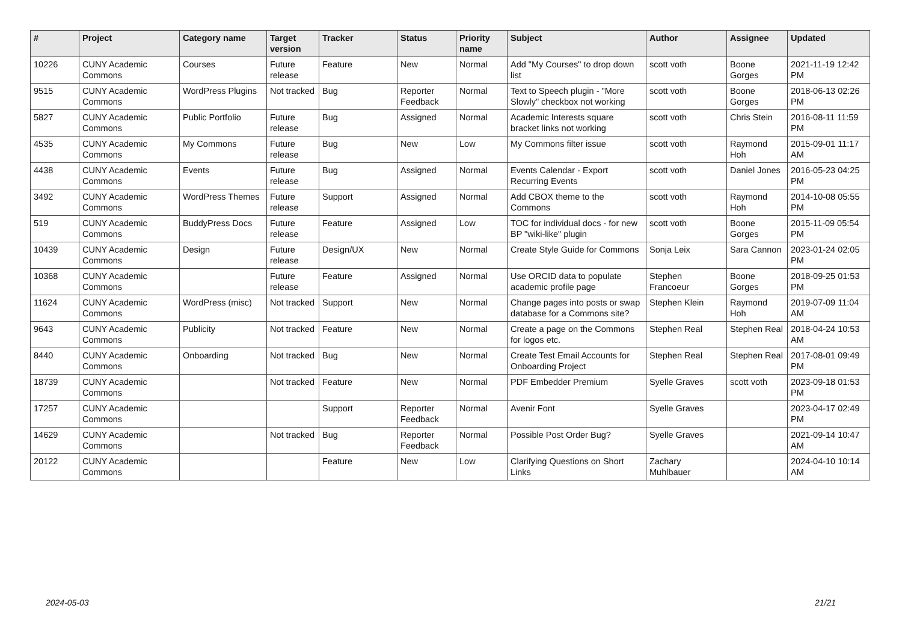| # | Project | Category name | Target version | Tracker | Status | Priority name | Subject | Author | Assignee | Updated |
| --- | --- | --- | --- | --- | --- | --- | --- | --- | --- | --- |
| 10226 | CUNY Academic Commons | Courses | Future release | Feature | New | Normal | Add "My Courses" to drop down list | scott voth | Boone Gorges | 2021-11-19 12:42 PM |
| 9515 | CUNY Academic Commons | WordPress Plugins | Not tracked | Bug | Reporter Feedback | Normal | Text to Speech plugin - "More Slowly" checkbox not working | scott voth | Boone Gorges | 2018-06-13 02:26 PM |
| 5827 | CUNY Academic Commons | Public Portfolio | Future release | Bug | Assigned | Normal | Academic Interests square bracket links not working | scott voth | Chris Stein | 2016-08-11 11:59 PM |
| 4535 | CUNY Academic Commons | My Commons | Future release | Bug | New | Low | My Commons filter issue | scott voth | Raymond Hoh | 2015-09-01 11:17 AM |
| 4438 | CUNY Academic Commons | Events | Future release | Bug | Assigned | Normal | Events Calendar - Export Recurring Events | scott voth | Daniel Jones | 2016-05-23 04:25 PM |
| 3492 | CUNY Academic Commons | WordPress Themes | Future release | Support | Assigned | Normal | Add CBOX theme to the Commons | scott voth | Raymond Hoh | 2014-10-08 05:55 PM |
| 519 | CUNY Academic Commons | BuddyPress Docs | Future release | Feature | Assigned | Low | TOC for individual docs - for new BP "wiki-like" plugin | scott voth | Boone Gorges | 2015-11-09 05:54 PM |
| 10439 | CUNY Academic Commons | Design | Future release | Design/UX | New | Normal | Create Style Guide for Commons | Sonja Leix | Sara Cannon | 2023-01-24 02:05 PM |
| 10368 | CUNY Academic Commons | | Future release | Feature | Assigned | Normal | Use ORCID data to populate academic profile page | Stephen Francoeur | Boone Gorges | 2018-09-25 01:53 PM |
| 11624 | CUNY Academic Commons | WordPress (misc) | Not tracked | Support | New | Normal | Change pages into posts or swap database for a Commons site? | Stephen Klein | Raymond Hoh | 2019-07-09 11:04 AM |
| 9643 | CUNY Academic Commons | Publicity | Not tracked | Feature | New | Normal | Create a page on the Commons for logos etc. | Stephen Real | Stephen Real | 2018-04-24 10:53 AM |
| 8440 | CUNY Academic Commons | Onboarding | Not tracked | Bug | New | Normal | Create Test Email Accounts for Onboarding Project | Stephen Real | Stephen Real | 2017-08-01 09:49 PM |
| 18739 | CUNY Academic Commons | | Not tracked | Feature | New | Normal | PDF Embedder Premium | Syelle Graves | scott voth | 2023-09-18 01:53 PM |
| 17257 | CUNY Academic Commons | | | Support | Reporter Feedback | Normal | Avenir Font | Syelle Graves | | 2023-04-17 02:49 PM |
| 14629 | CUNY Academic Commons | | Not tracked | Bug | Reporter Feedback | Normal | Possible Post Order Bug? | Syelle Graves | | 2021-09-14 10:47 AM |
| 20122 | CUNY Academic Commons | | | Feature | New | Low | Clarifying Questions on Short Links | Zachary Muhlbauer | | 2024-04-10 10:14 AM |
2024-05-03 21/21